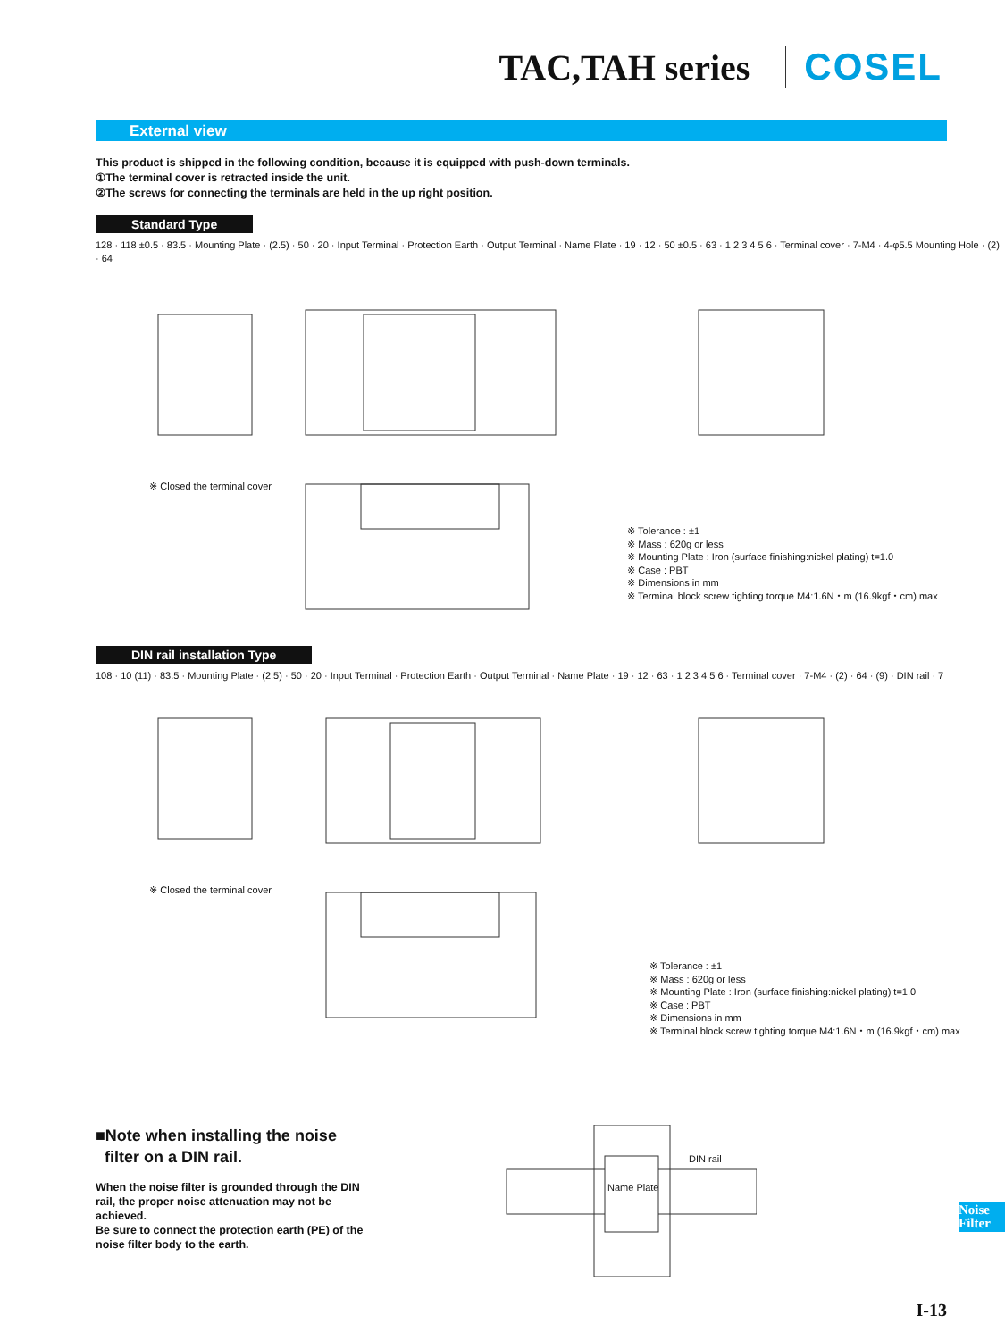TAC,TAH series COSEL
External view
This product is shipped in the following condition, because it is equipped with push-down terminals.
①The terminal cover is retracted inside the unit.
②The screws for connecting the terminals are held in the up right position.
Standard Type
128 · 118 ±0.5 · 83.5 · Mounting Plate · (2.5) · 50 · 20 · Input Terminal · Protection Earth · Output Terminal · Name Plate · 19 · 12 · 50 ±0.5 · 63 · 1 2 3 4 5 6 · Terminal cover · 7-M4 · 4-φ5.5 Mounting Hole · (2) · 64
※ Closed the terminal cover
※ Tolerance : ±1
※ Mass : 620g or less
※ Mounting Plate : Iron (surface finishing:nickel plating) t=1.0
※ Case : PBT
※ Dimensions in mm
※ Terminal block screw tighting torque M4:1.6N・m (16.9kgf・cm) max
DIN rail installation Type
108 · 10 (11) · 83.5 · Mounting Plate · (2.5) · 50 · 20 · Input Terminal · Protection Earth · Output Terminal · Name Plate · 19 · 12 · 63 · 1 2 3 4 5 6 · Terminal cover · 7-M4 · (2) · 64 · (9) · DIN rail · 7
※ Closed the terminal cover
※ Tolerance : ±1
※ Mass : 620g or less
※ Mounting Plate : Iron (surface finishing:nickel plating) t=1.0
※ Case : PBT
※ Dimensions in mm
※ Terminal block screw tighting torque M4:1.6N・m (16.9kgf・cm) max
■Note when installing the noise
filter on a DIN rail.
When the noise filter is grounded through the DIN rail, the proper noise attenuation may not be achieved.
Be sure to connect the protection earth (PE) of the noise filter body to the earth.
Name Plate
DIN rail
Noise
Filter
I-13